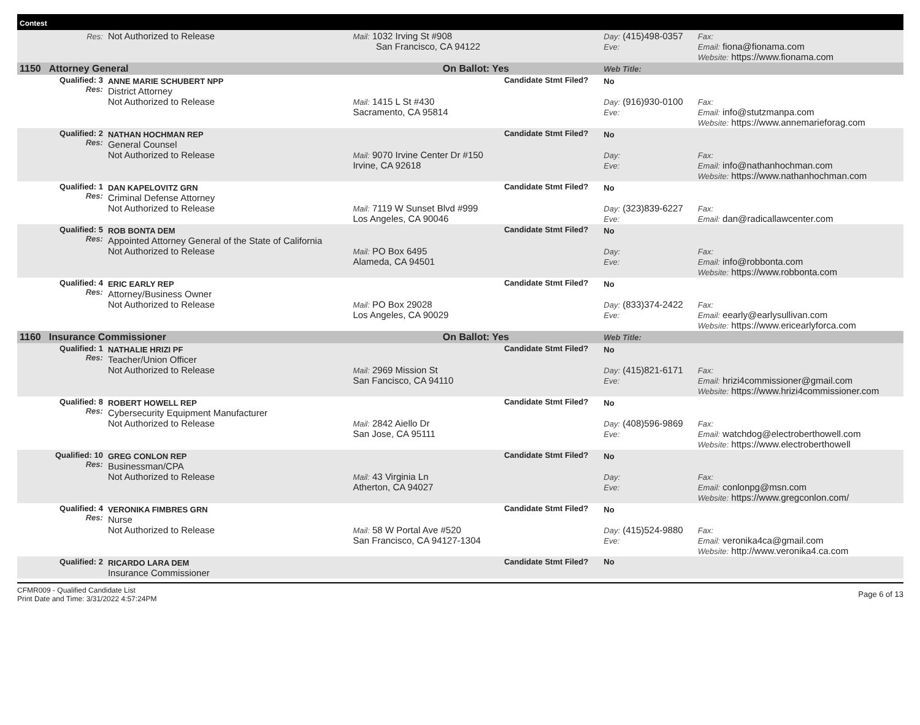| Contest | | | | | | |
| | Res: | Not Authorized to Release | Mail: 1032 Irving St #908 San Francisco, CA 94122 | | Day: (415)498-0357 Eve: | Fax: Email: fiona@fionama.com Website: https://www.fionama.com |
| 1150 | Attorney General | | On Ballot: Yes | | Web Title: | |
| | Qualified: 3 Res: | ANNE MARIE SCHUBERT NPP District Attorney Not Authorized to Release | Mail: 1415 L St #430 Sacramento, CA 95814 | Candidate Stmt Filed? | No Day: (916)930-0100 Eve: | Fax: Email: info@stutzmanpa.com Website: https://www.annemarieforag.com |
| | Qualified: 2 Res: | NATHAN HOCHMAN REP General Counsel Not Authorized to Release | Mail: 9070 Irvine Center Dr #150 Irvine, CA 92618 | Candidate Stmt Filed? | No Day: Eve: | Fax: Email: info@nathanhochman.com Website: https://www.nathanhochman.com |
| | Qualified: 1 Res: | DAN KAPELOVITZ GRN Criminal Defense Attorney Not Authorized to Release | Mail: 7119 W Sunset Blvd #999 Los Angeles, CA 90046 | Candidate Stmt Filed? | No Day: (323)839-6227 Eve: | Fax: Email: dan@radicallawcenter.com |
| | Qualified: 5 Res: | ROB BONTA DEM Appointed Attorney General of the State of California Not Authorized to Release | Mail: PO Box 6495 Alameda, CA 94501 | Candidate Stmt Filed? | No Day: Eve: | Fax: Email: info@robbonta.com Website: https://www.robbonta.com |
| | Qualified: 4 Res: | ERIC EARLY REP Attorney/Business Owner Not Authorized to Release | Mail: PO Box 29028 Los Angeles, CA 90029 | Candidate Stmt Filed? | No Day: (833)374-2422 Eve: | Fax: Email: eearly@earlysullivan.com Website: https://www.ericearlyforca.com |
| 1160 | Insurance Commissioner | | On Ballot: Yes | | Web Title: | |
| | Qualified: 1 Res: | NATHALIE HRIZI PF Teacher/Union Officer Not Authorized to Release | Mail: 2969 Mission St San Fancisco, CA 94110 | Candidate Stmt Filed? | No Day: (415)821-6171 Eve: | Fax: Email: hrizi4commissioner@gmail.com Website: https://www.hrizi4commissioner.com |
| | Qualified: 8 Res: | ROBERT HOWELL REP Cybersecurity Equipment Manufacturer Not Authorized to Release | Mail: 2842 Aiello Dr San Jose, CA 95111 | Candidate Stmt Filed? | No Day: (408)596-9869 Eve: | Fax: Email: watchdog@electroberthowell.com Website: https://www.electroberthowell |
| | Qualified: 10 Res: | GREG CONLON REP Businessman/CPA Not Authorized to Release | Mail: 43 Virginia Ln Atherton, CA 94027 | Candidate Stmt Filed? | No Day: Eve: | Fax: Email: conlonpg@msn.com Website: https://www.gregconlon.com/ |
| | Qualified: 4 Res: | VERONIKA FIMBRES GRN Nurse Not Authorized to Release | Mail: 58 W Portal Ave #520 San Francisco, CA 94127-1304 | Candidate Stmt Filed? | No Day: (415)524-9880 Eve: | Fax: Email: veronika4ca@gmail.com Website: http://www.veronika4.ca.com |
| | Qualified: 2 | RICARDO LARA DEM Insurance Commissioner | | Candidate Stmt Filed? | No | |
CFMR009 - Qualified Candidate List
Print Date and Time: 3/31/2022 4:57:24PM
Page 6 of 13